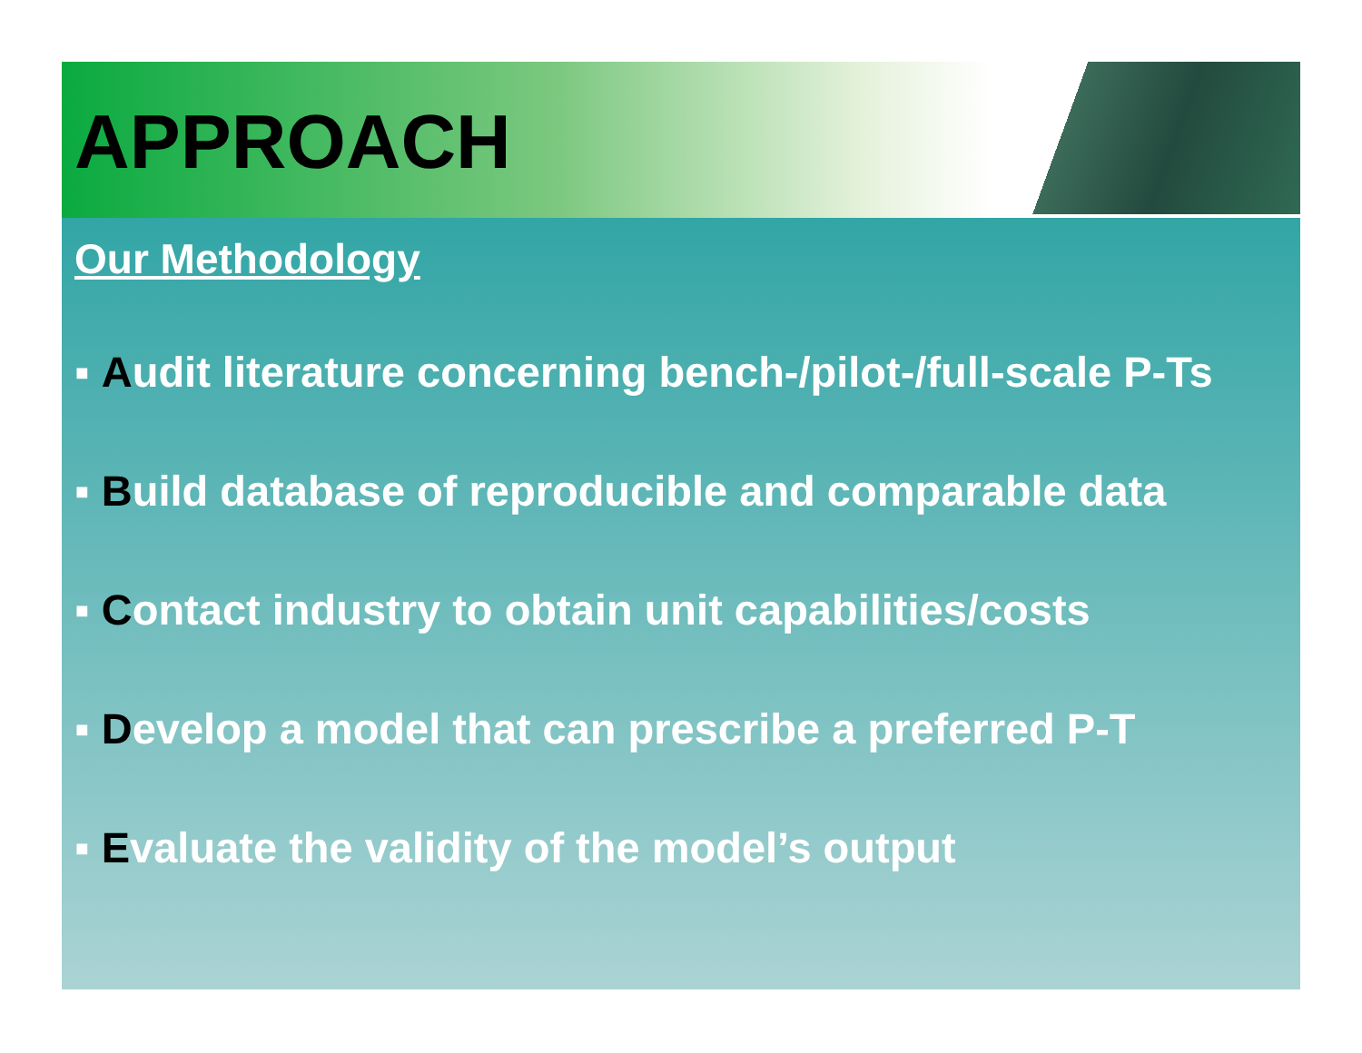APPROACH
Our Methodology
▪ Audit literature concerning bench-/pilot-/full-scale P-Ts
▪ Build database of reproducible and comparable data
▪ Contact industry to obtain unit capabilities/costs
▪ Develop a model that can prescribe a preferred P-T
▪ Evaluate the validity of the model’s output